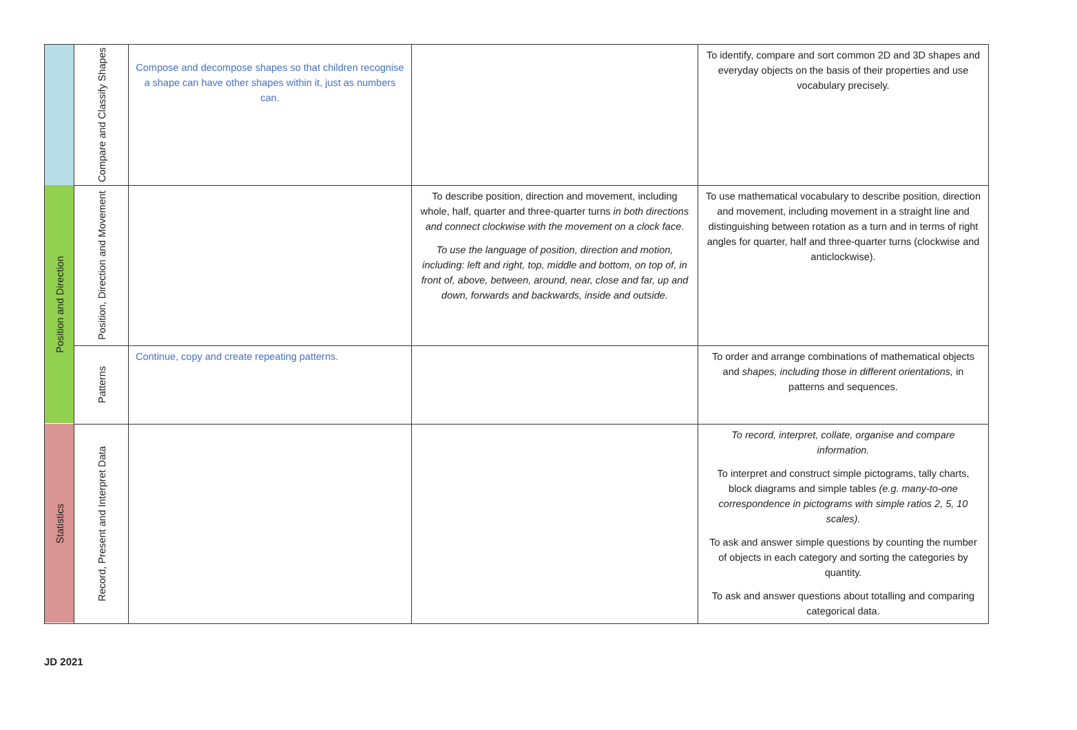| | Compare and Classify Shapes | Compose and decompose shapes so that children recognise a shape can have other shapes within it, just as numbers can. | | To identify, compare and sort common 2D and 3D shapes and everyday objects on the basis of their properties and use vocabulary precisely. |
| Position and Direction | Position, Direction and Movement | | To describe position, direction and movement, including whole, half, quarter and three-quarter turns in both directions and connect clockwise with the movement on a clock face . To use the language of position, direction and motion, including: left and right, top, middle and bottom, on top of, in front of, above, between, around, near, close and far, up and down, forwards and backwards, inside and outside. | To use mathematical vocabulary to describe position, direction and movement, including movement in a straight line and distinguishing between rotation as a turn and in terms of right angles for quarter, half and three-quarter turns (clockwise and anticlockwise). |
| | Patterns | Continue, copy and create repeating patterns. | | To order and arrange combinations of mathematical objects and shapes, including those in different orientations, in patterns and sequences. |
| Statistics | Record, Present and Interpret Data | | | To record, interpret, collate, organise and compare information. To interpret and construct simple pictograms, tally charts, block diagrams and simple tables (e.g. many-to-one correspondence in pictograms with simple ratios 2, 5, 10 scales). To ask and answer simple questions by counting the number of objects in each category and sorting the categories by quantity. To ask and answer questions about totalling and comparing categorical data. |
JD 2021